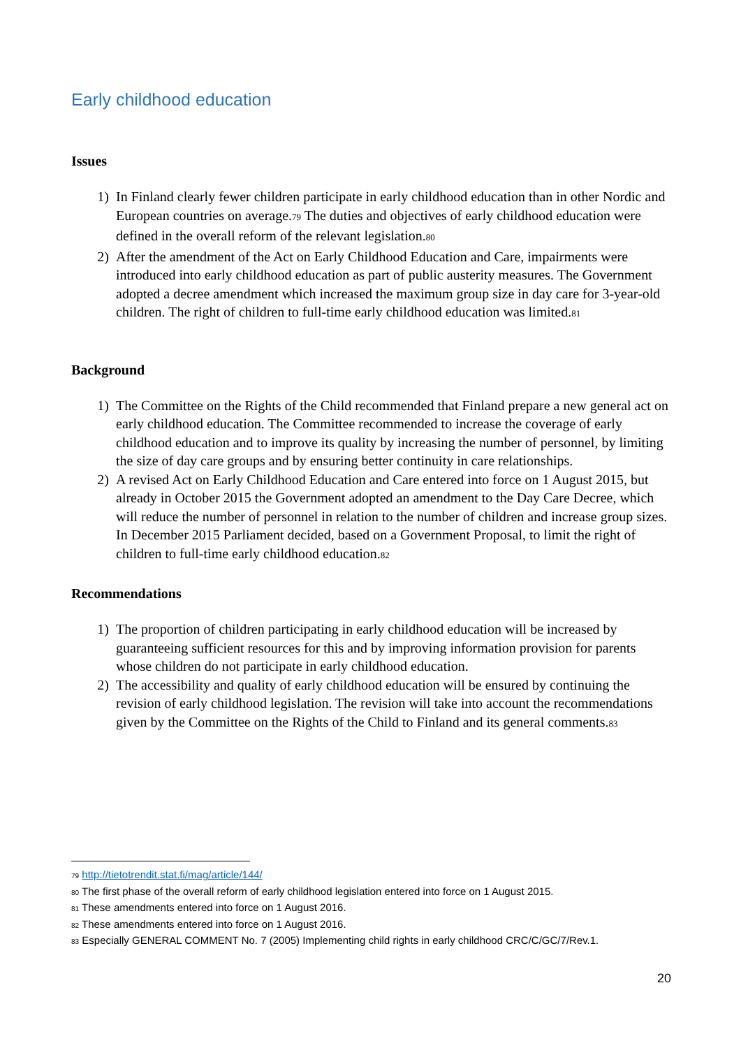Early childhood education
Issues
1) In Finland clearly fewer children participate in early childhood education than in other Nordic and European countries on average.<sup>79</sup> The duties and objectives of early childhood education were defined in the overall reform of the relevant legislation.<sup>80</sup>
2) After the amendment of the Act on Early Childhood Education and Care, impairments were introduced into early childhood education as part of public austerity measures. The Government adopted a decree amendment which increased the maximum group size in day care for 3-year-old children. The right of children to full-time early childhood education was limited.<sup>81</sup>
Background
1) The Committee on the Rights of the Child recommended that Finland prepare a new general act on early childhood education. The Committee recommended to increase the coverage of early childhood education and to improve its quality by increasing the number of personnel, by limiting the size of day care groups and by ensuring better continuity in care relationships.
2) A revised Act on Early Childhood Education and Care entered into force on 1 August 2015, but already in October 2015 the Government adopted an amendment to the Day Care Decree, which will reduce the number of personnel in relation to the number of children and increase group sizes. In December 2015 Parliament decided, based on a Government Proposal, to limit the right of children to full-time early childhood education.<sup>82</sup>
Recommendations
1) The proportion of children participating in early childhood education will be increased by guaranteeing sufficient resources for this and by improving information provision for parents whose children do not participate in early childhood education.
2) The accessibility and quality of early childhood education will be ensured by continuing the revision of early childhood legislation. The revision will take into account the recommendations given by the Committee on the Rights of the Child to Finland and its general comments.<sup>83</sup>
<sup>79</sup> http://tietotrendit.stat.fi/mag/article/144/
<sup>80</sup> The first phase of the overall reform of early childhood legislation entered into force on 1 August 2015.
<sup>81</sup> These amendments entered into force on 1 August 2016.
<sup>82</sup> These amendments entered into force on 1 August 2016.
<sup>83</sup> Especially GENERAL COMMENT No. 7 (2005) Implementing child rights in early childhood CRC/C/GC/7/Rev.1.
20